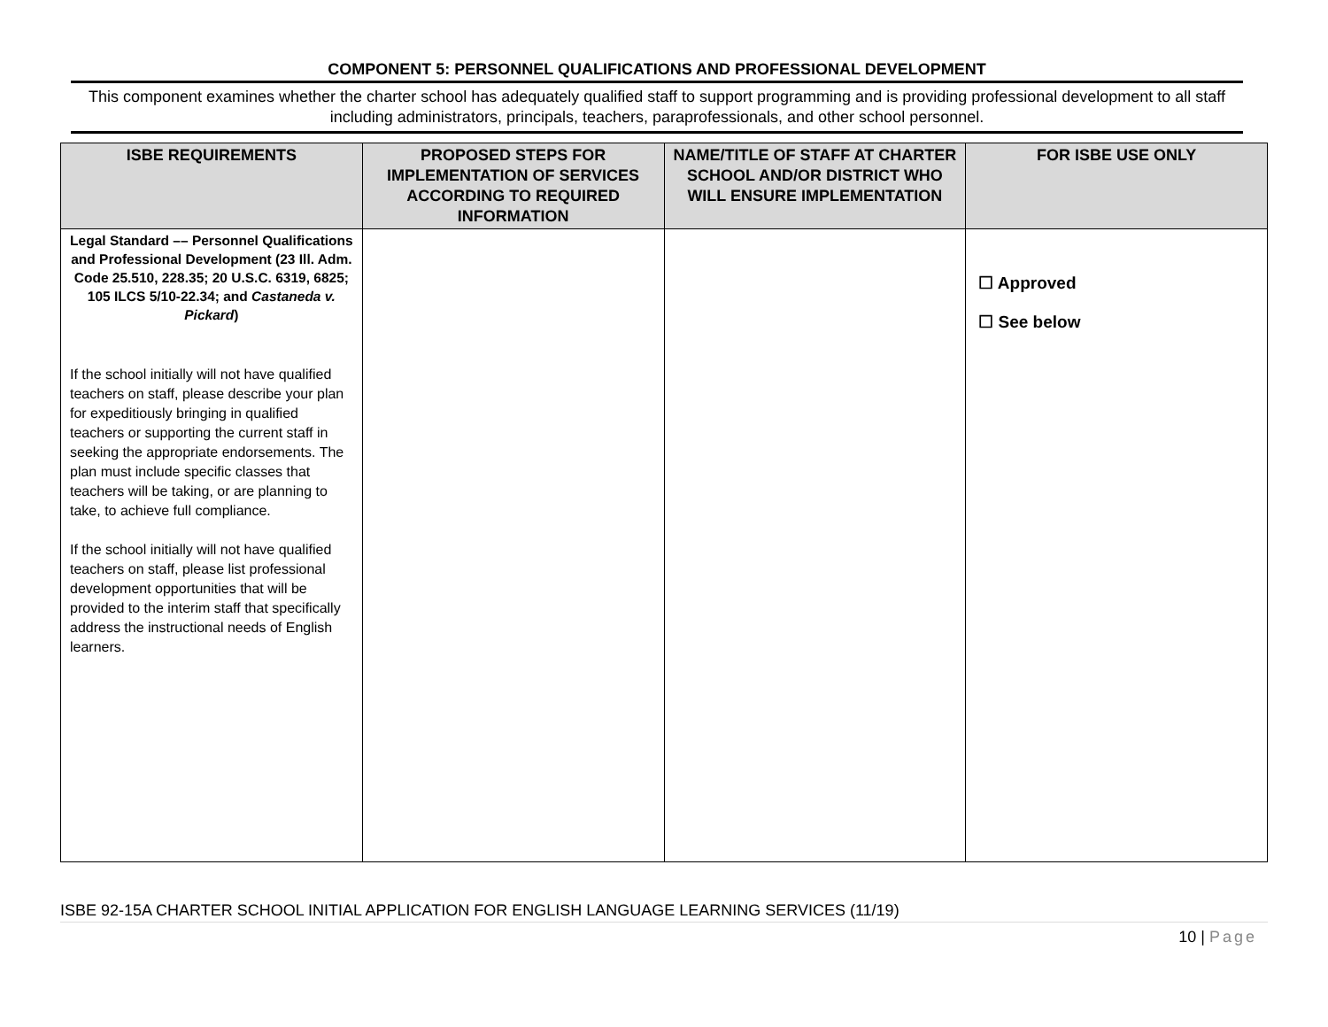COMPONENT 5: PERSONNEL QUALIFICATIONS AND PROFESSIONAL DEVELOPMENT
This component examines whether the charter school has adequately qualified staff to support programming and is providing professional development to all staff including administrators, principals, teachers, paraprofessionals, and other school personnel.
| ISBE REQUIREMENTS | PROPOSED STEPS FOR IMPLEMENTATION OF SERVICES ACCORDING TO REQUIRED INFORMATION | NAME/TITLE OF STAFF AT CHARTER SCHOOL AND/OR DISTRICT WHO WILL ENSURE IMPLEMENTATION | FOR ISBE USE ONLY |
| --- | --- | --- | --- |
| Legal Standard –– Personnel Qualifications and Professional Development (23 Ill. Adm. Code 25.510, 228.35; 20 U.S.C. 6319, 6825; 105 ILCS 5/10-22.34; and Castaneda v. Pickard ) If the school initially will not have qualified teachers on staff, please describe your plan for expeditiously bringing in qualified teachers or supporting the current staff in seeking the appropriate endorsements. The plan must include specific classes that teachers will be taking, or are planning to take, to achieve full compliance. If the school initially will not have qualified teachers on staff, please list professional development opportunities that will be provided to the interim staff that specifically address the instructional needs of English learners. | | | ☐ Approved ☐ See below |
ISBE 92-15A CHARTER SCHOOL INITIAL APPLICATION FOR ENGLISH LANGUAGE LEARNING SERVICES (11/19)
10 | Page